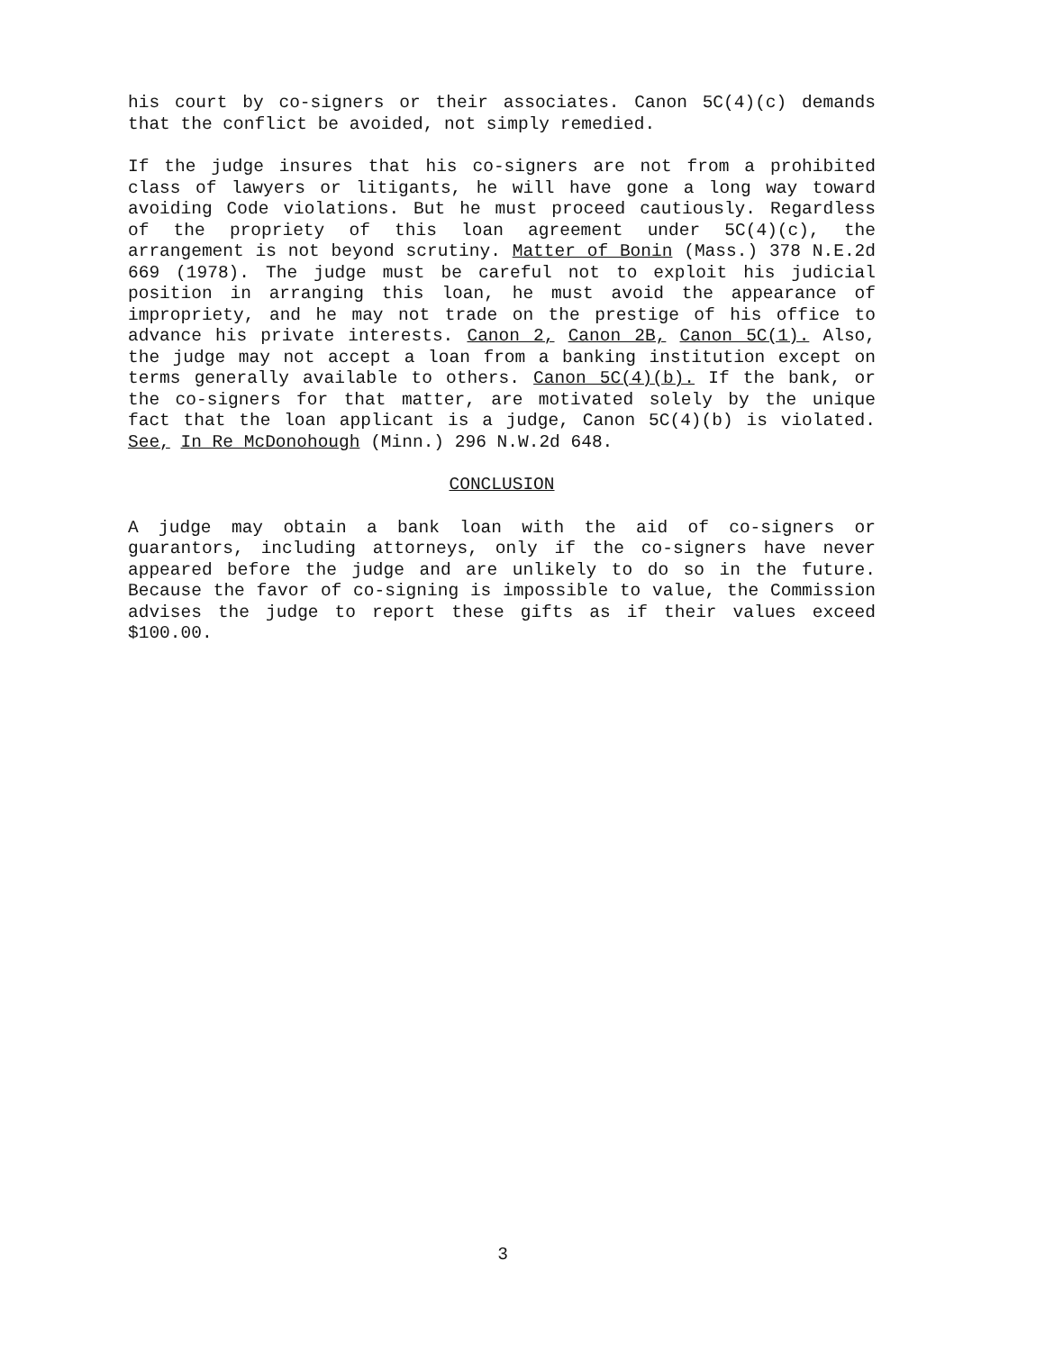his court by co-signers or their associates. Canon 5C(4)(c) demands that the conflict be avoided, not simply remedied.
If the judge insures that his co-signers are not from a prohibited class of lawyers or litigants, he will have gone a long way toward avoiding Code violations. But he must proceed cautiously. Regardless of the propriety of this loan agreement under 5C(4)(c), the arrangement is not beyond scrutiny. Matter of Bonin (Mass.) 378 N.E.2d 669 (1978). The judge must be careful not to exploit his judicial position in arranging this loan, he must avoid the appearance of impropriety, and he may not trade on the prestige of his office to advance his private interests. Canon 2, Canon 2B, Canon 5C(1). Also, the judge may not accept a loan from a banking institution except on terms generally available to others. Canon 5C(4)(b). If the bank, or the co-signers for that matter, are motivated solely by the unique fact that the loan applicant is a judge, Canon 5C(4)(b) is violated. See, In Re McDonohough (Minn.) 296 N.W.2d 648.
CONCLUSION
A judge may obtain a bank loan with the aid of co-signers or guarantors, including attorneys, only if the co-signers have never appeared before the judge and are unlikely to do so in the future. Because the favor of co-signing is impossible to value, the Commission advises the judge to report these gifts as if their values exceed $100.00.
3